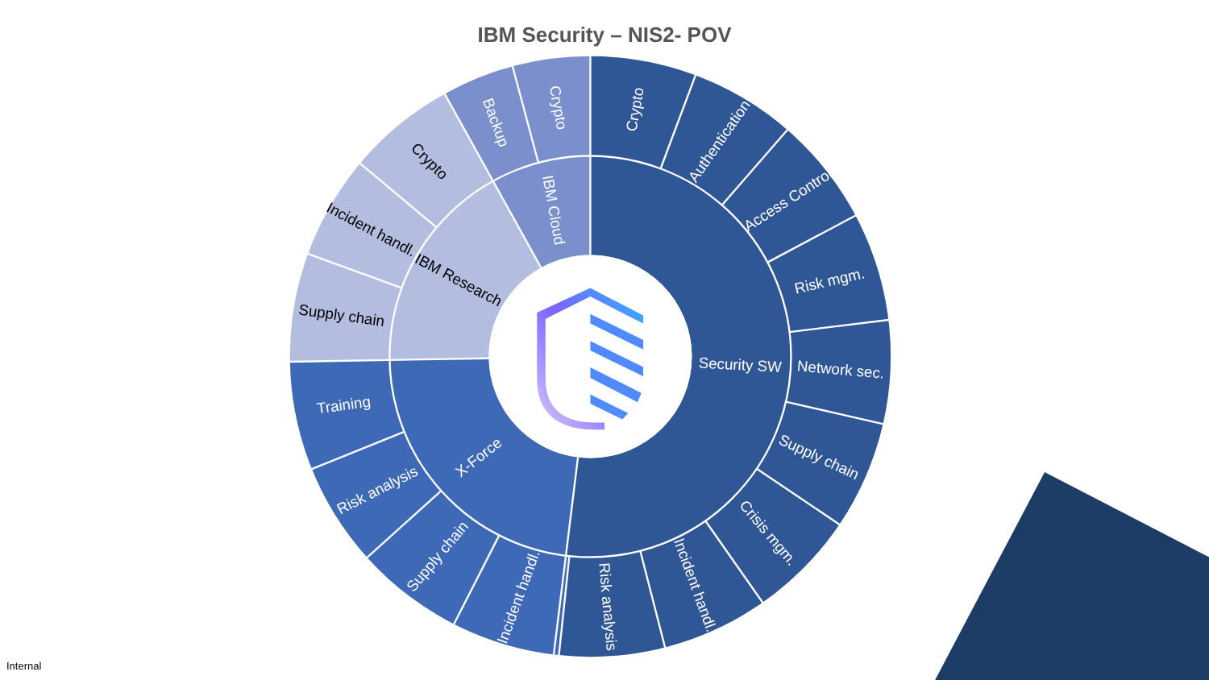IBM Security – NIS2- POV
Security SW
Crypto
Authentication
Access Control
Risk mgm.
Network sec.
Supply chain
Crisis mgm.
Incident handl.
Risk analysis
X-Force
Incident handl.
Supply chain
Risk analysis
Training
IBM Research
Supply chain
Incident handl.
Crypto
IBM Cloud
Backup
Crypto
Internal